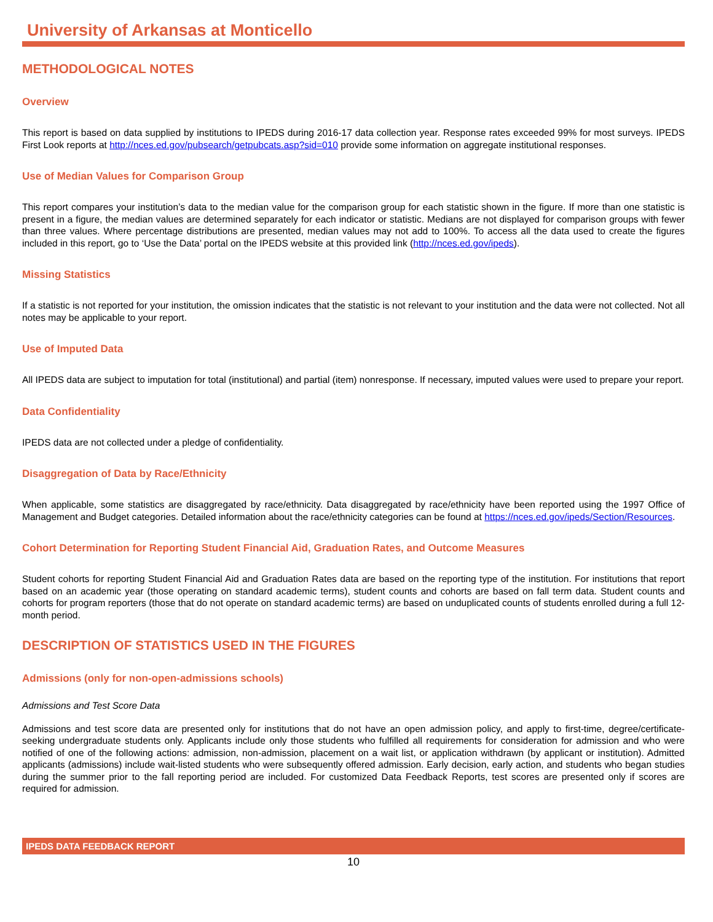University of Arkansas at Monticello
METHODOLOGICAL NOTES
Overview
This report is based on data supplied by institutions to IPEDS during 2016-17 data collection year. Response rates exceeded 99% for most surveys. IPEDS First Look reports at http://nces.ed.gov/pubsearch/getpubcats.asp?sid=010 provide some information on aggregate institutional responses.
Use of Median Values for Comparison Group
This report compares your institution’s data to the median value for the comparison group for each statistic shown in the figure. If more than one statistic is present in a figure, the median values are determined separately for each indicator or statistic. Medians are not displayed for comparison groups with fewer than three values. Where percentage distributions are presented, median values may not add to 100%. To access all the data used to create the figures included in this report, go to ‘Use the Data’ portal on the IPEDS website at this provided link (http://nces.ed.gov/ipeds).
Missing Statistics
If a statistic is not reported for your institution, the omission indicates that the statistic is not relevant to your institution and the data were not collected. Not all notes may be applicable to your report.
Use of Imputed Data
All IPEDS data are subject to imputation for total (institutional) and partial (item) nonresponse. If necessary, imputed values were used to prepare your report.
Data Confidentiality
IPEDS data are not collected under a pledge of confidentiality.
Disaggregation of Data by Race/Ethnicity
When applicable, some statistics are disaggregated by race/ethnicity. Data disaggregated by race/ethnicity have been reported using the 1997 Office of Management and Budget categories. Detailed information about the race/ethnicity categories can be found at https://nces.ed.gov/ipeds/Section/Resources.
Cohort Determination for Reporting Student Financial Aid, Graduation Rates, and Outcome Measures
Student cohorts for reporting Student Financial Aid and Graduation Rates data are based on the reporting type of the institution. For institutions that report based on an academic year (those operating on standard academic terms), student counts and cohorts are based on fall term data. Student counts and cohorts for program reporters (those that do not operate on standard academic terms) are based on unduplicated counts of students enrolled during a full 12-month period.
DESCRIPTION OF STATISTICS USED IN THE FIGURES
Admissions (only for non-open-admissions schools)
Admissions and Test Score Data
Admissions and test score data are presented only for institutions that do not have an open admission policy, and apply to first-time, degree/certificate-seeking undergraduate students only. Applicants include only those students who fulfilled all requirements for consideration for admission and who were notified of one of the following actions: admission, non-admission, placement on a wait list, or application withdrawn (by applicant or institution). Admitted applicants (admissions) include wait-listed students who were subsequently offered admission. Early decision, early action, and students who began studies during the summer prior to the fall reporting period are included. For customized Data Feedback Reports, test scores are presented only if scores are required for admission.
IPEDS DATA FEEDBACK REPORT
10